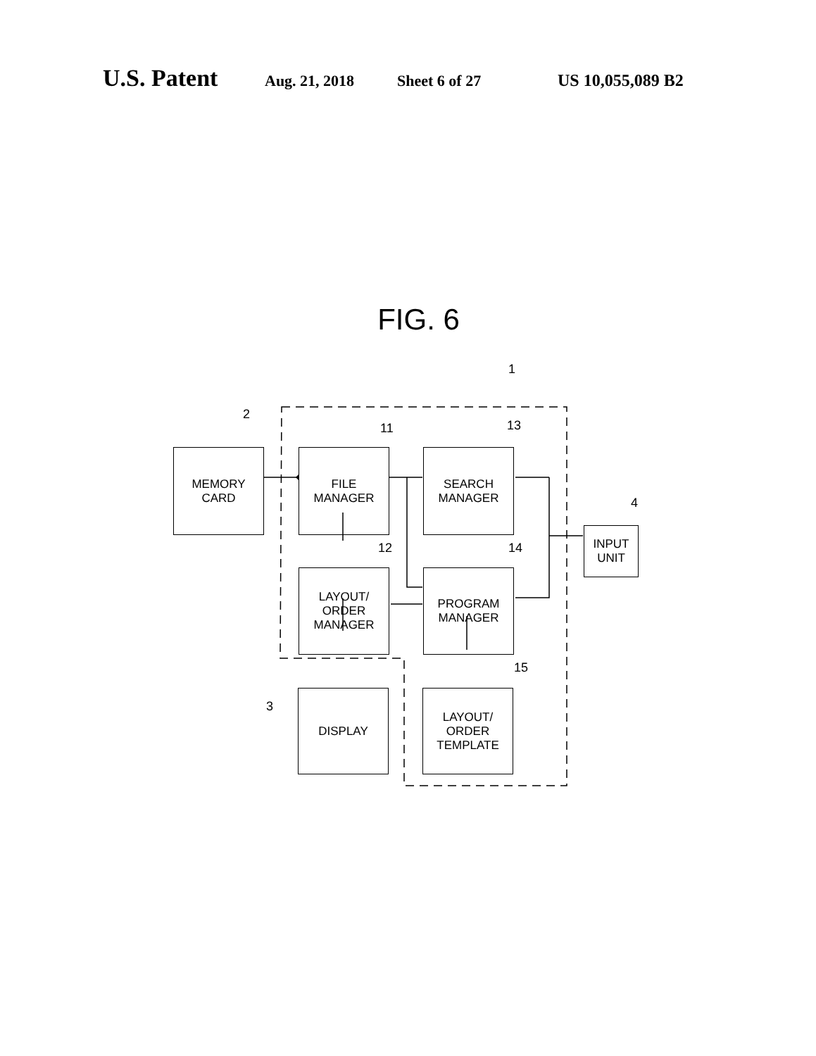U.S. Patent Aug. 21, 2018 Sheet 6 of 27 US 10,055,089 B2
FIG. 6
1
2
MEMORY
CARD
11
FILE
MANAGER
13
SEARCH
MANAGER
4
INPUT
UNIT
12
LAYOUT/
ORDER
MANAGER
14
PROGRAM
MANAGER
3
DISPLAY
15
LAYOUT/
ORDER
TEMPLATE